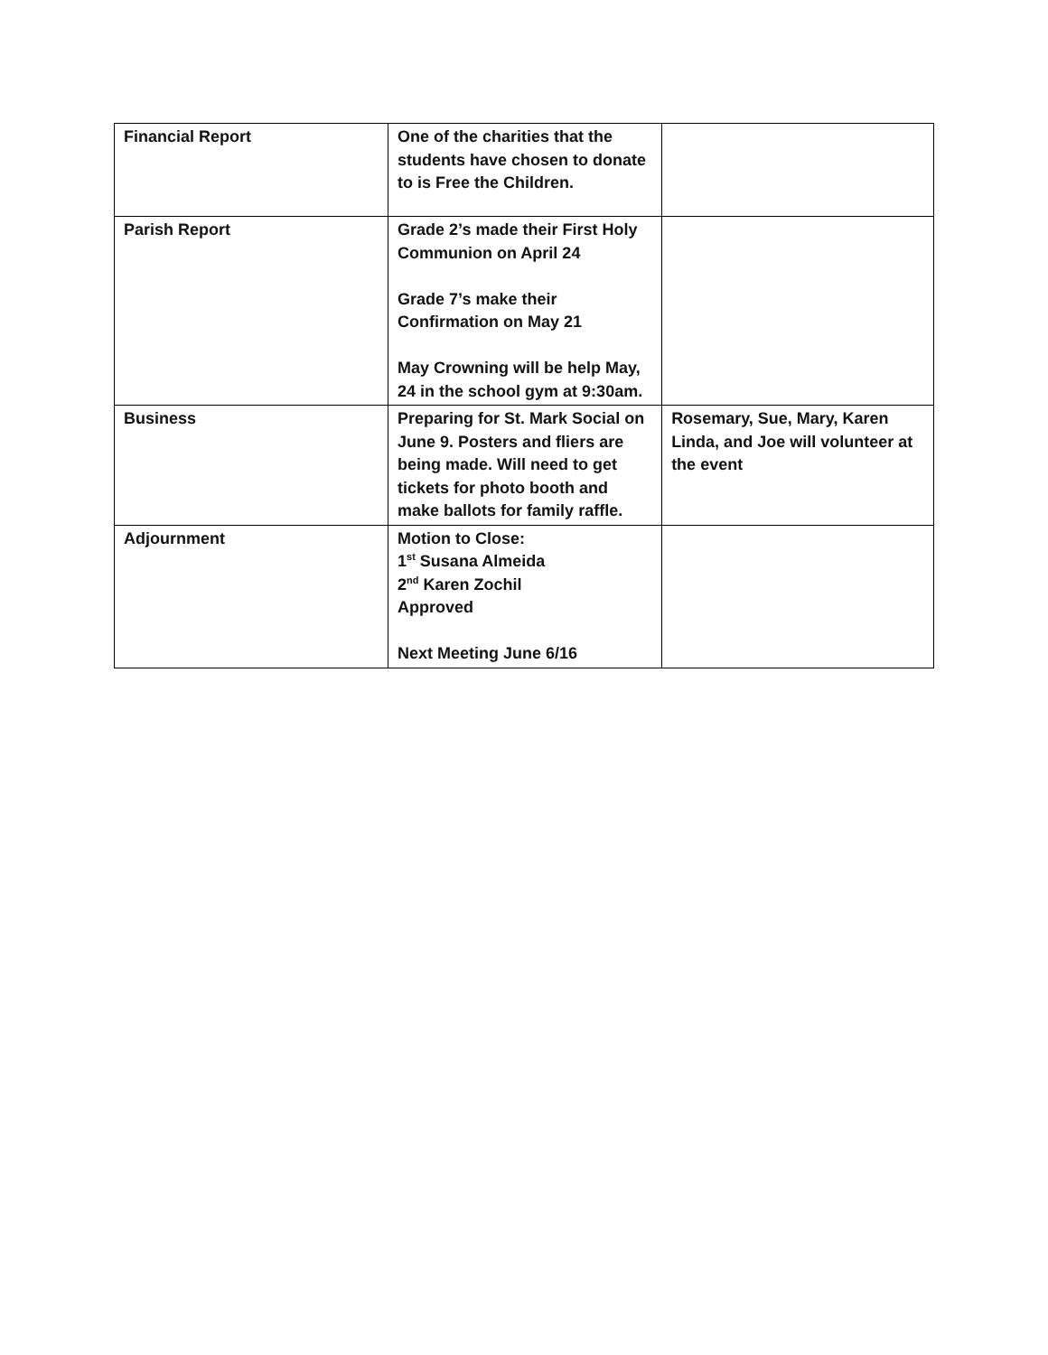| Financial Report | One of the charities that the students have chosen to donate to is Free the Children. | |
| Parish Report | Grade 2’s made their First Holy Communion on April 24 Grade 7’s make their Confirmation on May 21 May Crowning will be help May, 24 in the school gym at 9:30am. | |
| Business | Preparing for St. Mark Social on June 9. Posters and fliers are being made. Will need to get tickets for photo booth and make ballots for family raffle. | Rosemary, Sue, Mary, Karen Linda, and Joe will volunteer at the event |
| Adjournment | Motion to Close: 1<sup>st</sup> Susana Almeida 2<sup>nd</sup> Karen Zochil Approved Next Meeting June 6/16 | |